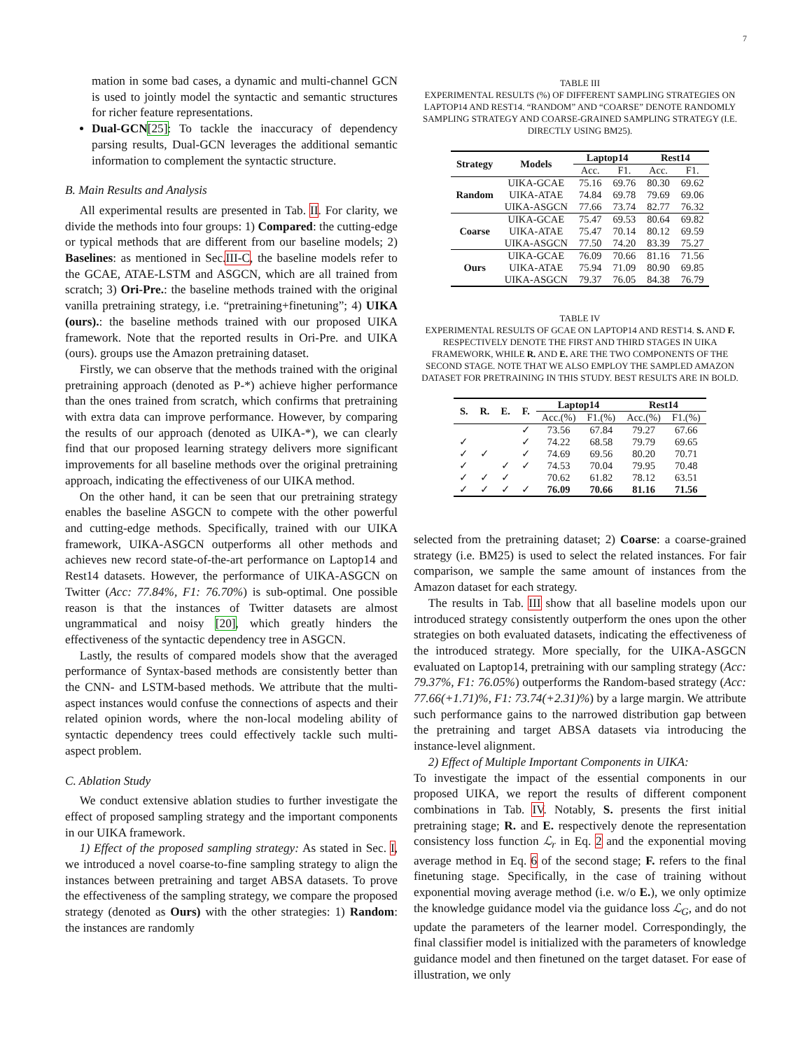7
mation in some bad cases, a dynamic and multi-channel GCN is used to jointly model the syntactic and semantic structures for richer feature representations.
Dual-GCN[25]: To tackle the inaccuracy of dependency parsing results, Dual-GCN leverages the additional semantic information to complement the syntactic structure.
B. Main Results and Analysis
All experimental results are presented in Tab. II. For clarity, we divide the methods into four groups: 1) Compared: the cutting-edge or typical methods that are different from our baseline models; 2) Baselines: as mentioned in Sec.III-C, the baseline models refer to the GCAE, ATAE-LSTM and ASGCN, which are all trained from scratch; 3) Ori-Pre.: the baseline methods trained with the original vanilla pretraining strategy, i.e. “pretraining+finetuning”; 4) UIKA (ours).: the baseline methods trained with our proposed UIKA framework. Note that the reported results in Ori-Pre. and UIKA (ours). groups use the Amazon pretraining dataset.
Firstly, we can observe that the methods trained with the original pretraining approach (denoted as P-*) achieve higher performance than the ones trained from scratch, which confirms that pretraining with extra data can improve performance. However, by comparing the results of our approach (denoted as UIKA-*), we can clearly find that our proposed learning strategy delivers more significant improvements for all baseline methods over the original pretraining approach, indicating the effectiveness of our UIKA method.
On the other hand, it can be seen that our pretraining strategy enables the baseline ASGCN to compete with the other powerful and cutting-edge methods. Specifically, trained with our UIKA framework, UIKA-ASGCN outperforms all other methods and achieves new record state-of-the-art performance on Laptop14 and Rest14 datasets. However, the performance of UIKA-ASGCN on Twitter (Acc: 77.84%, F1: 76.70%) is sub-optimal. One possible reason is that the instances of Twitter datasets are almost ungrammatical and noisy [20], which greatly hinders the effectiveness of the syntactic dependency tree in ASGCN.
Lastly, the results of compared models show that the averaged performance of Syntax-based methods are consistently better than the CNN- and LSTM-based methods. We attribute that the multi-aspect instances would confuse the connections of aspects and their related opinion words, where the non-local modeling ability of syntactic dependency trees could effectively tackle such multi-aspect problem.
C. Ablation Study
We conduct extensive ablation studies to further investigate the effect of proposed sampling strategy and the important components in our UIKA framework.
1) Effect of the proposed sampling strategy: As stated in Sec. I, we introduced a novel coarse-to-fine sampling strategy to align the instances between pretraining and target ABSA datasets. To prove the effectiveness of the sampling strategy, we compare the proposed strategy (denoted as Ours) with the other strategies: 1) Random: the instances are randomly
TABLE III
EXPERIMENTAL RESULTS (%) OF DIFFERENT SAMPLING STRATEGIES ON LAPTOP14 AND REST14. “RANDOM” AND “COARSE” DENOTE RANDOMLY SAMPLING STRATEGY AND COARSE-GRAINED SAMPLING STRATEGY (I.E. DIRECTLY USING BM25).
| Strategy | Models | Laptop14 | | Rest14 | |
| --- | --- | --- | --- | --- | --- |
| | | Acc. | F1. | Acc. | F1. |
| Random | UIKA-GCAE | 75.16 | 69.76 | 80.30 | 69.62 |
| | UIKA-ATAE | 74.84 | 69.78 | 79.69 | 69.06 |
| | UIKA-ASGCN | 77.66 | 73.74 | 82.77 | 76.32 |
| Coarse | UIKA-GCAE | 75.47 | 69.53 | 80.64 | 69.82 |
| | UIKA-ATAE | 75.47 | 70.14 | 80.12 | 69.59 |
| | UIKA-ASGCN | 77.50 | 74.20 | 83.39 | 75.27 |
| Ours | UIKA-GCAE | 76.09 | 70.66 | 81.16 | 71.56 |
| | UIKA-ATAE | 75.94 | 71.09 | 80.90 | 69.85 |
| | UIKA-ASGCN | 79.37 | 76.05 | 84.38 | 76.79 |
TABLE IV
EXPERIMENTAL RESULTS OF GCAE ON LAPTOP14 AND REST14. S. AND F. RESPECTIVELY DENOTE THE FIRST AND THIRD STAGES IN UIKA FRAMEWORK, WHILE R. AND E. ARE THE TWO COMPONENTS OF THE SECOND STAGE. NOTE THAT WE ALSO EMPLOY THE SAMPLED AMAZON DATASET FOR PRETRAINING IN THIS STUDY. BEST RESULTS ARE IN BOLD.
| S. | R. | E. | F. | Laptop14 | | Rest14 | |
| --- | --- | --- | --- | --- | --- | --- | --- |
| | | | | Acc.(%) | F1.(%) | Acc.(%) | F1.(%) |
| | | | ✓ | 73.56 | 67.84 | 79.27 | 67.66 |
| ✓ | | | ✓ | 74.22 | 68.58 | 79.79 | 69.65 |
| ✓ | ✓ | | ✓ | 74.69 | 69.56 | 80.20 | 70.71 |
| ✓ | | ✓ | ✓ | 74.53 | 70.04 | 79.95 | 70.48 |
| ✓ | ✓ | ✓ | | 70.62 | 61.82 | 78.12 | 63.51 |
| ✓ | ✓ | ✓ | ✓ | 76.09 | 70.66 | 81.16 | 71.56 |
selected from the pretraining dataset; 2) Coarse: a coarse-grained strategy (i.e. BM25) is used to select the related instances. For fair comparison, we sample the same amount of instances from the Amazon dataset for each strategy.
The results in Tab. III show that all baseline models upon our introduced strategy consistently outperform the ones upon the other strategies on both evaluated datasets, indicating the effectiveness of the introduced strategy. More specially, for the UIKA-ASGCN evaluated on Laptop14, pretraining with our sampling strategy (Acc: 79.37%, F1: 76.05%) outperforms the Random-based strategy (Acc: 77.66(+1.71)%, F1: 73.74(+2.31)%) by a large margin. We attribute such performance gains to the narrowed distribution gap between the pretraining and target ABSA datasets via introducing the instance-level alignment.
2) Effect of Multiple Important Components in UIKA:
To investigate the impact of the essential components in our proposed UIKA, we report the results of different component combinations in Tab. IV. Notably, S. presents the first initial pretraining stage; R. and E. respectively denote the representation consistency loss function ℒ<sub>r</sub> in Eq. 2 and the exponential moving average method in Eq. 6 of the second stage; F. refers to the final finetuning stage. Specifically, in the case of training without exponential moving average method (i.e. w/o E.), we only optimize the knowledge guidance model via the guidance loss ℒ<sub>G</sub>, and do not update the parameters of the learner model. Correspondingly, the final classifier model is initialized with the parameters of knowledge guidance model and then finetuned on the target dataset. For ease of illustration, we only